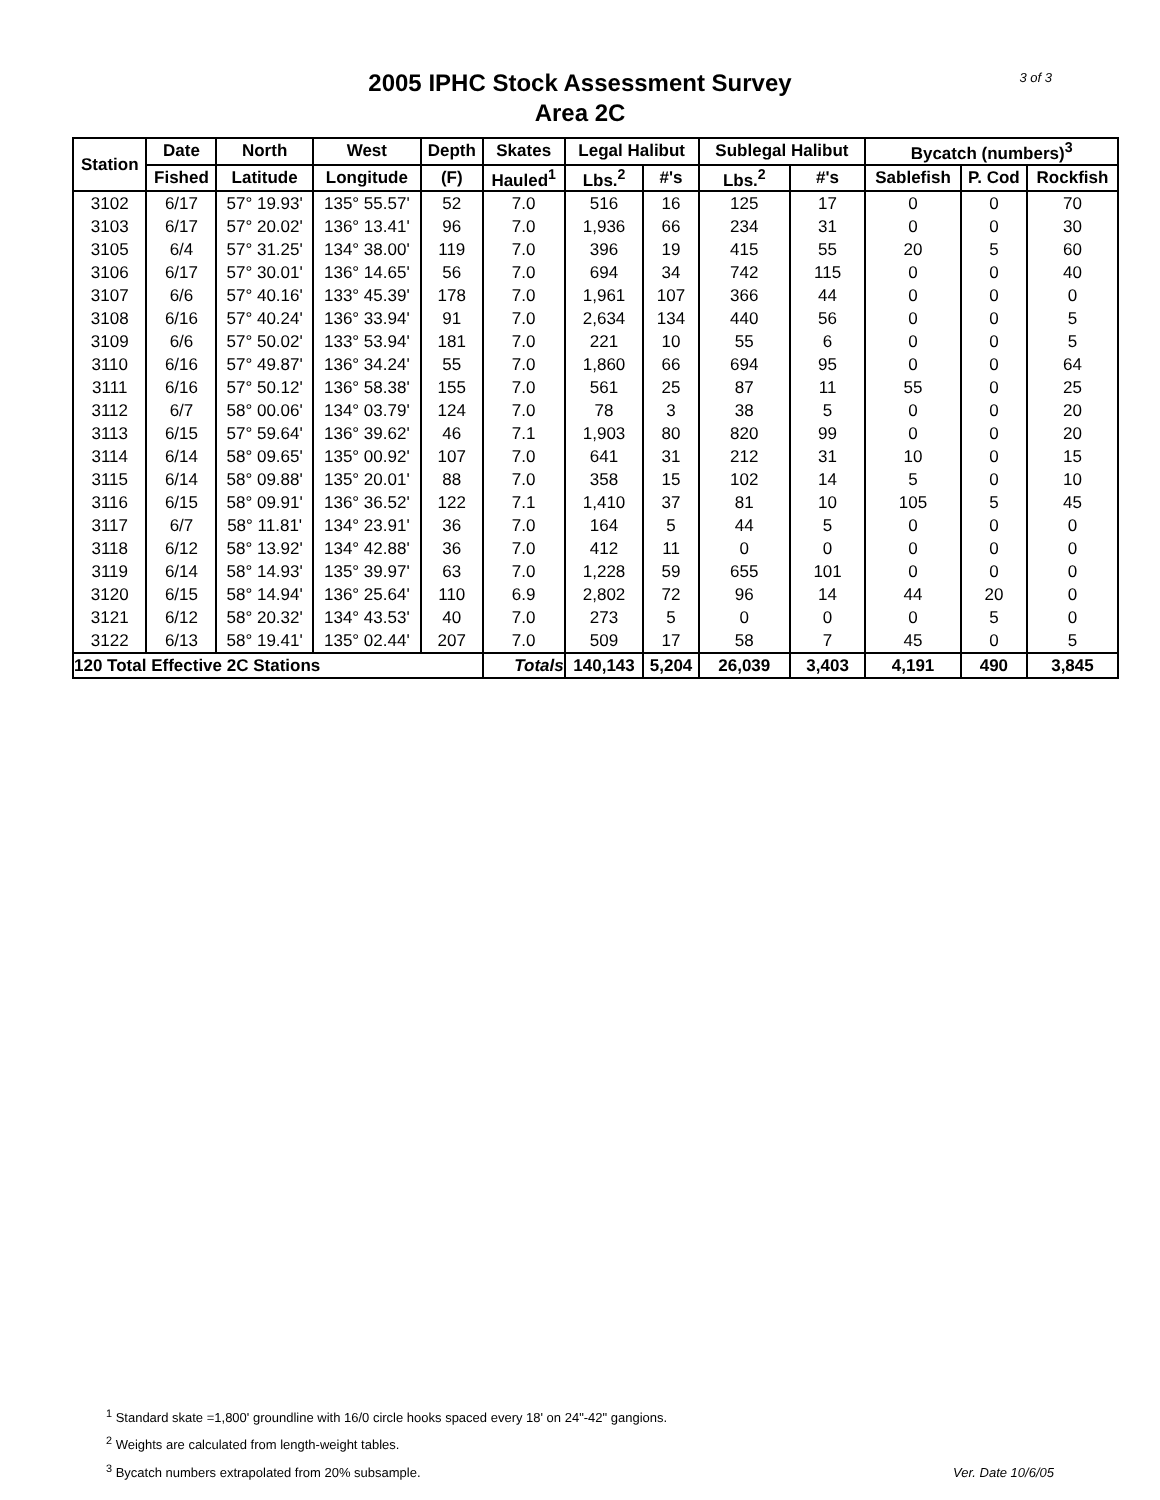2005 IPHC Stock Assessment Survey
Area 2C
3 of 3
| Station | Date | North | West | Depth | Skates | Legal Halibut | | Sublegal Halibut | | Bycatch (numbers)<sup>3</sup> | | |
| --- | --- | --- | --- | --- | --- | --- | --- | --- | --- | --- | --- | --- |
| | Fished | Latitude | Longitude | (F) | Hauled<sup>1</sup> | Lbs.<sup>2</sup> | #'s | Lbs.<sup>2</sup> | #'s | Sablefish | P. Cod | Rockfish |
| 3102 | 6/17 | 57° 19.93' | 135° 55.57' | 52 | 7.0 | 516 | 16 | 125 | 17 | 0 | 0 | 70 |
| 3103 | 6/17 | 57° 20.02' | 136° 13.41' | 96 | 7.0 | 1,936 | 66 | 234 | 31 | 0 | 0 | 30 |
| 3105 | 6/4 | 57° 31.25' | 134° 38.00' | 119 | 7.0 | 396 | 19 | 415 | 55 | 20 | 5 | 60 |
| 3106 | 6/17 | 57° 30.01' | 136° 14.65' | 56 | 7.0 | 694 | 34 | 742 | 115 | 0 | 0 | 40 |
| 3107 | 6/6 | 57° 40.16' | 133° 45.39' | 178 | 7.0 | 1,961 | 107 | 366 | 44 | 0 | 0 | 0 |
| 3108 | 6/16 | 57° 40.24' | 136° 33.94' | 91 | 7.0 | 2,634 | 134 | 440 | 56 | 0 | 0 | 5 |
| 3109 | 6/6 | 57° 50.02' | 133° 53.94' | 181 | 7.0 | 221 | 10 | 55 | 6 | 0 | 0 | 5 |
| 3110 | 6/16 | 57° 49.87' | 136° 34.24' | 55 | 7.0 | 1,860 | 66 | 694 | 95 | 0 | 0 | 64 |
| 3111 | 6/16 | 57° 50.12' | 136° 58.38' | 155 | 7.0 | 561 | 25 | 87 | 11 | 55 | 0 | 25 |
| 3112 | 6/7 | 58° 00.06' | 134° 03.79' | 124 | 7.0 | 78 | 3 | 38 | 5 | 0 | 0 | 20 |
| 3113 | 6/15 | 57° 59.64' | 136° 39.62' | 46 | 7.1 | 1,903 | 80 | 820 | 99 | 0 | 0 | 20 |
| 3114 | 6/14 | 58° 09.65' | 135° 00.92' | 107 | 7.0 | 641 | 31 | 212 | 31 | 10 | 0 | 15 |
| 3115 | 6/14 | 58° 09.88' | 135° 20.01' | 88 | 7.0 | 358 | 15 | 102 | 14 | 5 | 0 | 10 |
| 3116 | 6/15 | 58° 09.91' | 136° 36.52' | 122 | 7.1 | 1,410 | 37 | 81 | 10 | 105 | 5 | 45 |
| 3117 | 6/7 | 58° 11.81' | 134° 23.91' | 36 | 7.0 | 164 | 5 | 44 | 5 | 0 | 0 | 0 |
| 3118 | 6/12 | 58° 13.92' | 134° 42.88' | 36 | 7.0 | 412 | 11 | 0 | 0 | 0 | 0 | 0 |
| 3119 | 6/14 | 58° 14.93' | 135° 39.97' | 63 | 7.0 | 1,228 | 59 | 655 | 101 | 0 | 0 | 0 |
| 3120 | 6/15 | 58° 14.94' | 136° 25.64' | 110 | 6.9 | 2,802 | 72 | 96 | 14 | 44 | 20 | 0 |
| 3121 | 6/12 | 58° 20.32' | 134° 43.53' | 40 | 7.0 | 273 | 5 | 0 | 0 | 0 | 5 | 0 |
| 3122 | 6/13 | 58° 19.41' | 135° 02.44' | 207 | 7.0 | 509 | 17 | 58 | 7 | 45 | 0 | 5 |
| 120 Total Effective 2C Stations | | | | | Totals | 140,143 | 5,204 | 26,039 | 3,403 | 4,191 | 490 | 3,845 |
<sup>1</sup> Standard skate =1,800' groundline with 16/0 circle hooks spaced every 18' on 24"-42" gangions.
<sup>2</sup> Weights are calculated from length-weight tables.
<sup>3</sup> Bycatch numbers extrapolated from 20% subsample.
Ver. Date 10/6/05